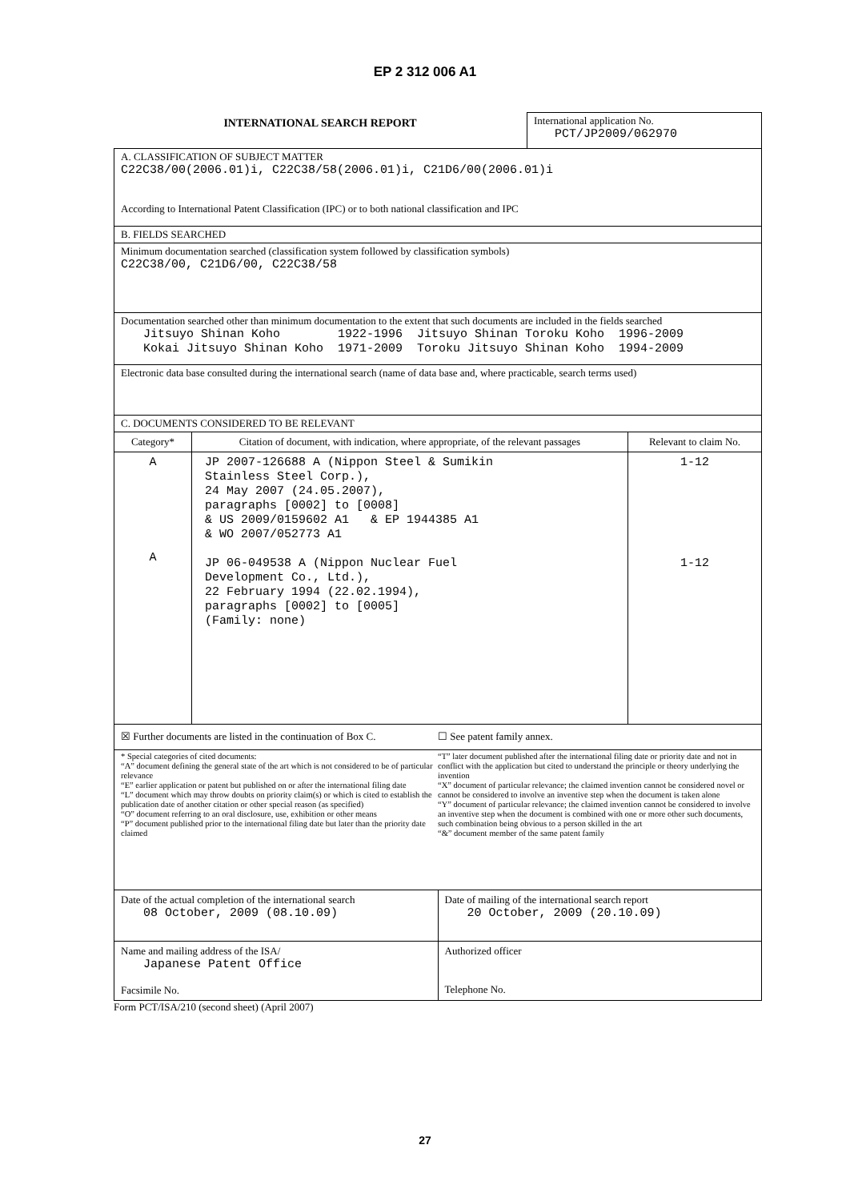EP 2 312 006 A1
INTERNATIONAL SEARCH REPORT
International application No.
PCT/JP2009/062970
A. CLASSIFICATION OF SUBJECT MATTER
C22C38/00(2006.01)i, C22C38/58(2006.01)i, C21D6/00(2006.01)i
According to International Patent Classification (IPC) or to both national classification and IPC
B. FIELDS SEARCHED
Minimum documentation searched (classification system followed by classification symbols)
C22C38/00, C21D6/00, C22C38/58
Documentation searched other than minimum documentation to the extent that such documents are included in the fields searched
Jitsuyo Shinan Koho        1922-1996  Jitsuyo Shinan Toroku Koho  1996-2009
Kokai Jitsuyo Shinan Koho  1971-2009  Toroku Jitsuyo Shinan Koho  1994-2009
Electronic data base consulted during the international search (name of data base and, where practicable, search terms used)
C. DOCUMENTS CONSIDERED TO BE RELEVANT
| Category* | Citation of document, with indication, where appropriate, of the relevant passages | Relevant to claim No. |
| --- | --- | --- |
| A A | JP 2007-126688 A (Nippon Steel & Sumikin Stainless Steel Corp.), 24 May 2007 (24.05.2007), paragraphs [0002] to [0008] & US 2009/0159602 A1 & EP 1944385 A1 & WO 2007/052773 A1 JP 06-049538 A (Nippon Nuclear Fuel Development Co., Ltd.), 22 February 1994 (22.02.1994), paragraphs [0002] to [0005] (Family: none) | 1-12 1-12 |
☒ Further documents are listed in the continuation of Box C.
☐ See patent family annex.
* Special categories of cited documents:
“A” document defining the general state of the art which is not considered to be of particular relevance
“E” earlier application or patent but published on or after the international filing date
“L” document which may throw doubts on priority claim(s) or which is cited to establish the publication date of another citation or other special reason (as specified)
“O” document referring to an oral disclosure, use, exhibition or other means
“P” document published prior to the international filing date but later than the priority date claimed
“T” later document published after the international filing date or priority date and not in conflict with the application but cited to understand the principle or theory underlying the invention
“X” document of particular relevance; the claimed invention cannot be considered novel or cannot be considered to involve an inventive step when the document is taken alone
“Y” document of particular relevance; the claimed invention cannot be considered to involve an inventive step when the document is combined with one or more other such documents, such combination being obvious to a person skilled in the art
“&” document member of the same patent family
| Date of the actual completion of the international search 08 October, 2009 (08.10.09) | Date of mailing of the international search report 20 October, 2009 (20.10.09) |
| Name and mailing address of the ISA/ Japanese Patent Office Facsimile No. | Authorized officer Telephone No. |
Form PCT/ISA/210 (second sheet) (April 2007)
27